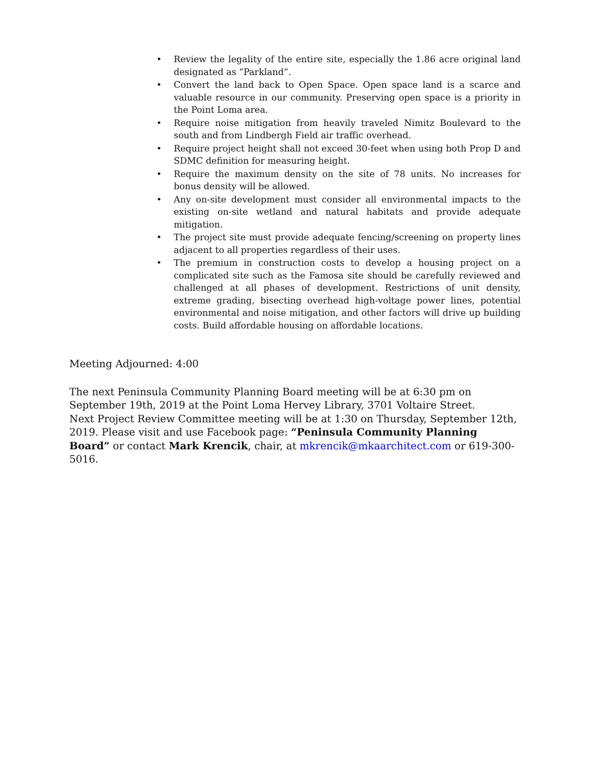• Review the legality of the entire site, especially the 1.86 acre original land designated as “Parkland”.
• Convert the land back to Open Space. Open space land is a scarce and valuable resource in our community. Preserving open space is a priority in the Point Loma area.
• Require noise mitigation from heavily traveled Nimitz Boulevard to the south and from Lindbergh Field air traffic overhead.
• Require project height shall not exceed 30-feet when using both Prop D and SDMC definition for measuring height.
• Require the maximum density on the site of 78 units. No increases for bonus density will be allowed.
• Any on-site development must consider all environmental impacts to the existing on-site wetland and natural habitats and provide adequate mitigation.
• The project site must provide adequate fencing/screening on property lines adjacent to all properties regardless of their uses.
• The premium in construction costs to develop a housing project on a complicated site such as the Famosa site should be carefully reviewed and challenged at all phases of development. Restrictions of unit density, extreme grading, bisecting overhead high-voltage power lines, potential environmental and noise mitigation, and other factors will drive up building costs. Build affordable housing on affordable locations.
Meeting Adjourned: 4:00
The next Peninsula Community Planning Board meeting will be at 6:30 pm on September 19th, 2019 at the Point Loma Hervey Library, 3701 Voltaire Street.
Next Project Review Committee meeting will be at 1:30 on Thursday, September 12th, 2019. Please visit and use Facebook page: “Peninsula Community Planning Board” or contact Mark Krencik, chair, at mkrencik@mkaarchitect.com or 619-300-5016.